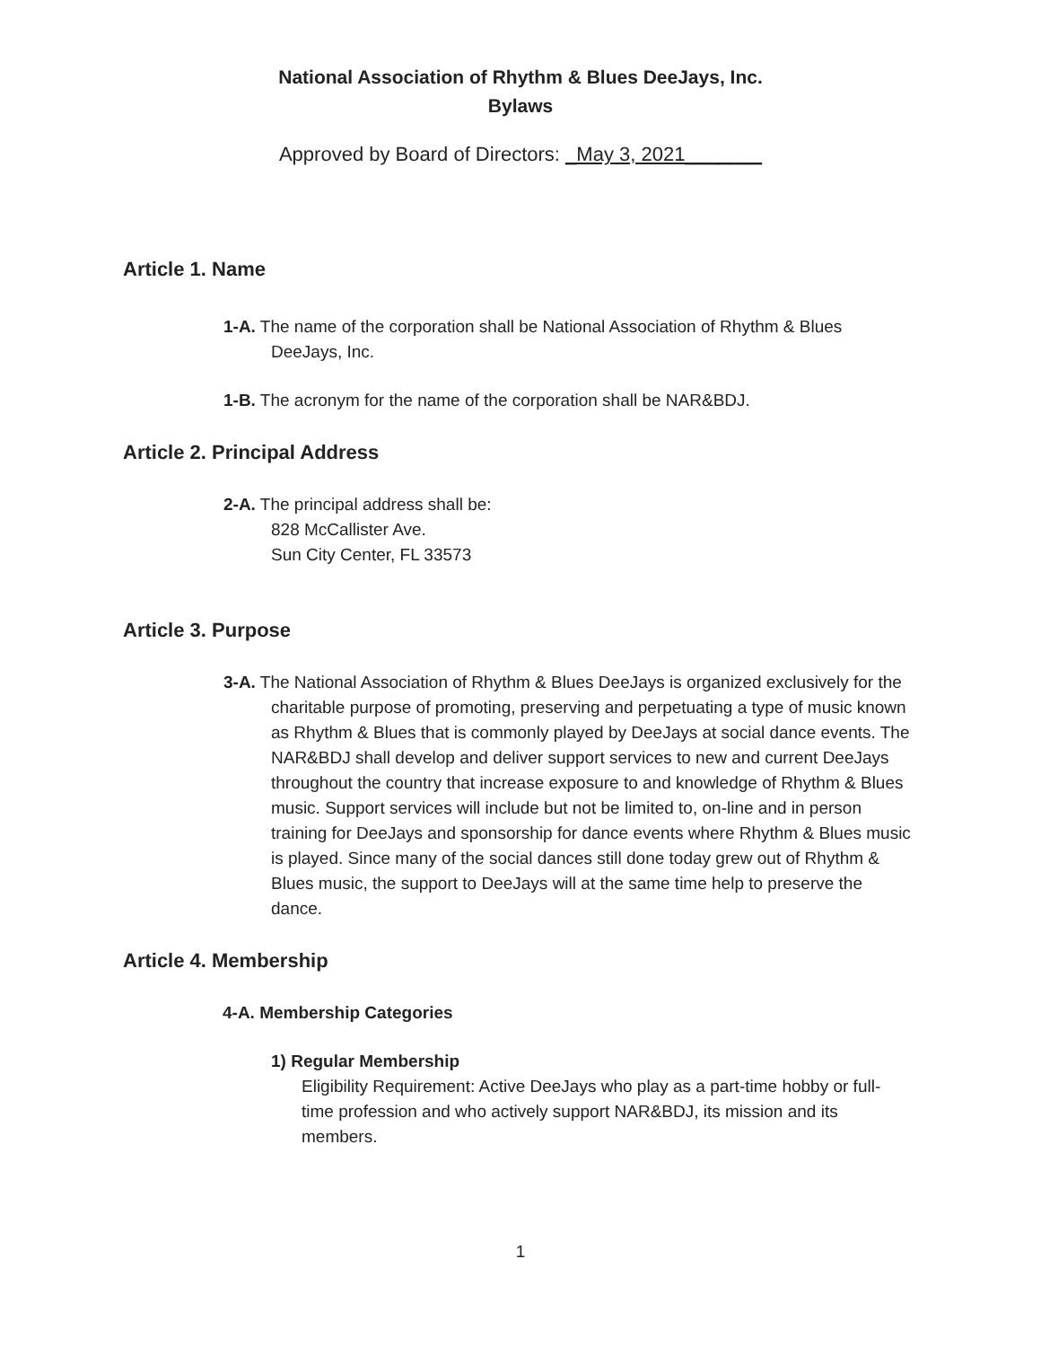National Association of Rhythm & Blues DeeJays, Inc.
Bylaws
Approved by Board of Directors: _May 3, 2021_______
Article 1. Name
1-A. The name of the corporation shall be National Association of Rhythm & Blues DeeJays, Inc.
1-B. The acronym for the name of the corporation shall be NAR&BDJ.
Article 2. Principal Address
2-A. The principal address shall be:
828 McCallister Ave.
Sun City Center, FL 33573
Article 3. Purpose
3-A. The National Association of Rhythm & Blues DeeJays is organized exclusively for the charitable purpose of promoting, preserving and perpetuating a type of music known as Rhythm & Blues that is commonly played by DeeJays at social dance events. The NAR&BDJ shall develop and deliver support services to new and current DeeJays throughout the country that increase exposure to and knowledge of Rhythm & Blues music. Support services will include but not be limited to, on-line and in person training for DeeJays and sponsorship for dance events where Rhythm & Blues music is played. Since many of the social dances still done today grew out of Rhythm & Blues music, the support to DeeJays will at the same time help to preserve the dance.
Article 4. Membership
4-A. Membership Categories
1) Regular Membership
Eligibility Requirement: Active DeeJays who play as a part-time hobby or full-time profession and who actively support NAR&BDJ, its mission and its members.
1